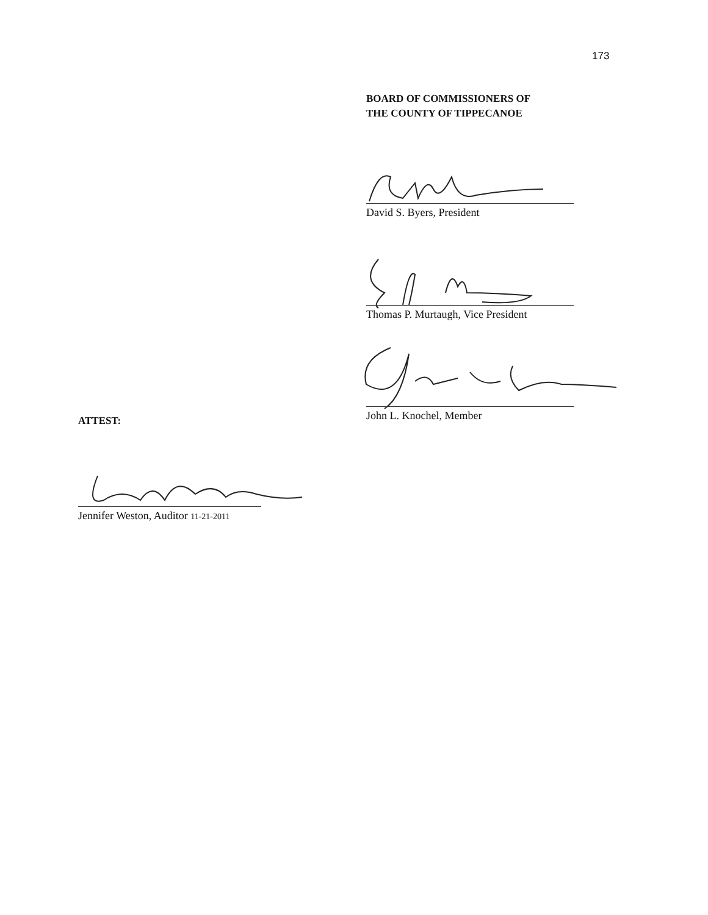173
BOARD OF COMMISSIONERS OF
THE COUNTY OF TIPPECANOE
David S. Byers, President
Thomas P. Murtaugh, Vice President
John L. Knochel, Member
ATTEST:
Jennifer Weston, Auditor 11-21-2011